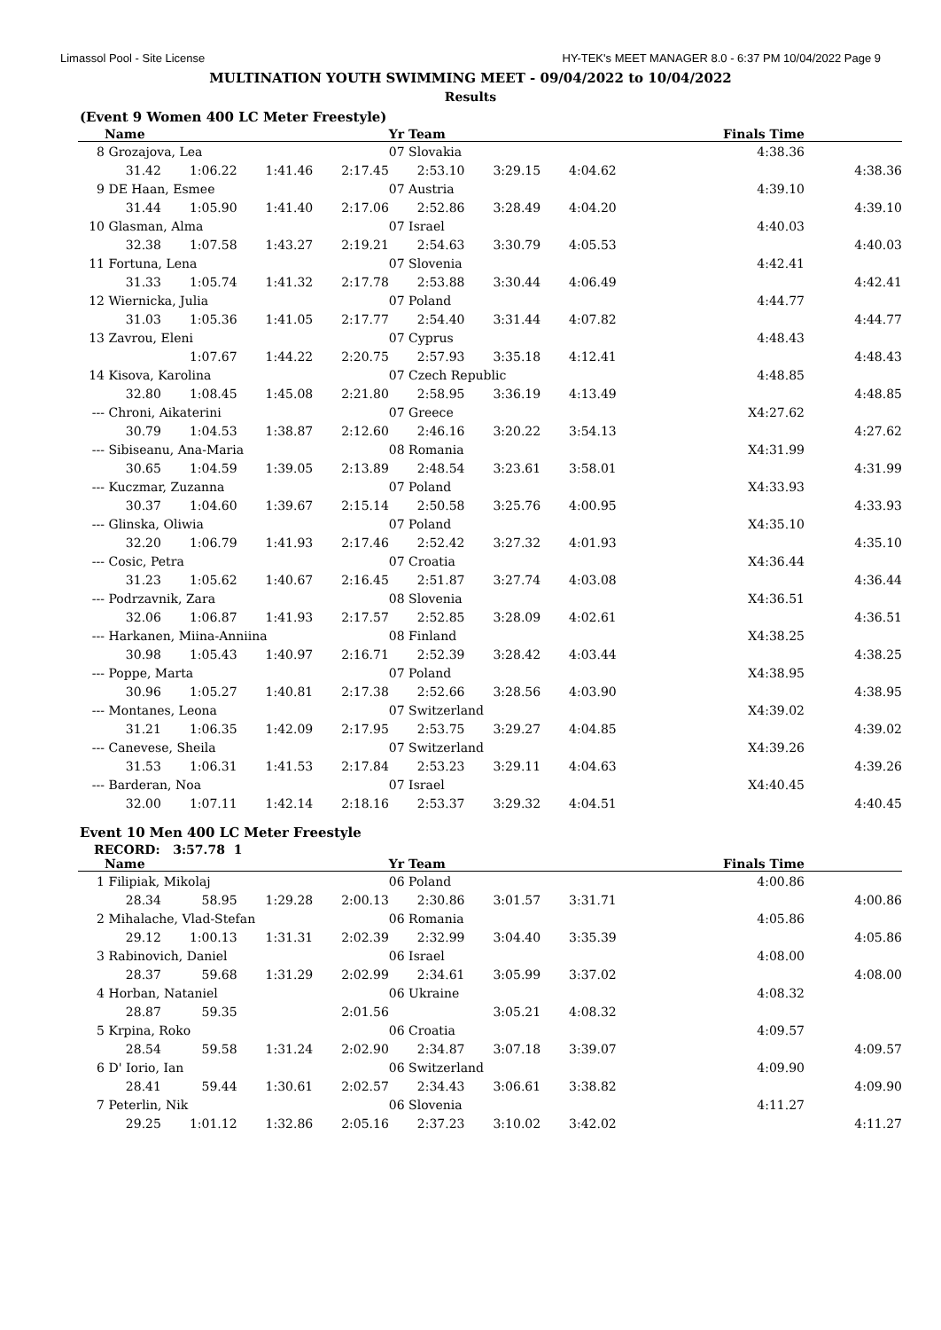Limassol Pool - Site License HY-TEK's MEET MANAGER 8.0 - 6:37 PM 10/04/2022 Page 9
MULTINATION YOUTH SWIMMING MEET - 09/04/2022 to 10/04/2022
Results
(Event 9 Women 400 LC Meter Freestyle)
| | Name | | | | Yr Team | | | Finals Time | |
| --- | --- | --- | --- | --- | --- | --- | --- | --- | --- |
| 8 | Grozajova, Lea | | | | 07 Slovakia | | | 4:38.36 | |
| | 31.42 | 1:06.22 | 1:41.46 | 2:17.45 | 2:53.10 | 3:29.15 | 4:04.62 | 4:38.36 | |
| 9 | DE Haan, Esmee | | | | 07 Austria | | | 4:39.10 | |
| | 31.44 | 1:05.90 | 1:41.40 | 2:17.06 | 2:52.86 | 3:28.49 | 4:04.20 | 4:39.10 | |
| 10 | Glasman, Alma | | | | 07 Israel | | | 4:40.03 | |
| | 32.38 | 1:07.58 | 1:43.27 | 2:19.21 | 2:54.63 | 3:30.79 | 4:05.53 | 4:40.03 | |
| 11 | Fortuna, Lena | | | | 07 Slovenia | | | 4:42.41 | |
| | 31.33 | 1:05.74 | 1:41.32 | 2:17.78 | 2:53.88 | 3:30.44 | 4:06.49 | 4:42.41 | |
| 12 | Wiernicka, Julia | | | | 07 Poland | | | 4:44.77 | |
| | 31.03 | 1:05.36 | 1:41.05 | 2:17.77 | 2:54.40 | 3:31.44 | 4:07.82 | 4:44.77 | |
| 13 | Zavrou, Eleni | | | | 07 Cyprus | | | 4:48.43 | |
| | | 1:07.67 | 1:44.22 | 2:20.75 | 2:57.93 | 3:35.18 | 4:12.41 | 4:48.43 | |
| 14 | Kisova, Karolina | | | | 07 Czech Republic | | | 4:48.85 | |
| | 32.80 | 1:08.45 | 1:45.08 | 2:21.80 | 2:58.95 | 3:36.19 | 4:13.49 | 4:48.85 | |
| --- | Chroni, Aikaterini | | | | 07 Greece | | | X4:27.62 | |
| | 30.79 | 1:04.53 | 1:38.87 | 2:12.60 | 2:46.16 | 3:20.22 | 3:54.13 | 4:27.62 | |
| --- | Sibiseanu, Ana-Maria | | | | 08 Romania | | | X4:31.99 | |
| | 30.65 | 1:04.59 | 1:39.05 | 2:13.89 | 2:48.54 | 3:23.61 | 3:58.01 | 4:31.99 | |
| --- | Kuczmar, Zuzanna | | | | 07 Poland | | | X4:33.93 | |
| | 30.37 | 1:04.60 | 1:39.67 | 2:15.14 | 2:50.58 | 3:25.76 | 4:00.95 | 4:33.93 | |
| --- | Glinska, Oliwia | | | | 07 Poland | | | X4:35.10 | |
| | 32.20 | 1:06.79 | 1:41.93 | 2:17.46 | 2:52.42 | 3:27.32 | 4:01.93 | 4:35.10 | |
| --- | Cosic, Petra | | | | 07 Croatia | | | X4:36.44 | |
| | 31.23 | 1:05.62 | 1:40.67 | 2:16.45 | 2:51.87 | 3:27.74 | 4:03.08 | 4:36.44 | |
| --- | Podrzavnik, Zara | | | | 08 Slovenia | | | X4:36.51 | |
| | 32.06 | 1:06.87 | 1:41.93 | 2:17.57 | 2:52.85 | 3:28.09 | 4:02.61 | 4:36.51 | |
| --- | Harkanen, Miina-Anniina | | | | 08 Finland | | | X4:38.25 | |
| | 30.98 | 1:05.43 | 1:40.97 | 2:16.71 | 2:52.39 | 3:28.42 | 4:03.44 | 4:38.25 | |
| --- | Poppe, Marta | | | | 07 Poland | | | X4:38.95 | |
| | 30.96 | 1:05.27 | 1:40.81 | 2:17.38 | 2:52.66 | 3:28.56 | 4:03.90 | 4:38.95 | |
| --- | Montanes, Leona | | | | 07 Switzerland | | | X4:39.02 | |
| | 31.21 | 1:06.35 | 1:42.09 | 2:17.95 | 2:53.75 | 3:29.27 | 4:04.85 | 4:39.02 | |
| --- | Canevese, Sheila | | | | 07 Switzerland | | | X4:39.26 | |
| | 31.53 | 1:06.31 | 1:41.53 | 2:17.84 | 2:53.23 | 3:29.11 | 4:04.63 | 4:39.26 | |
| --- | Barderan, Noa | | | | 07 Israel | | | X4:40.45 | |
| | 32.00 | 1:07.11 | 1:42.14 | 2:18.16 | 2:53.37 | 3:29.32 | 4:04.51 | 4:40.45 | |
Event 10 Men 400 LC Meter Freestyle
RECORD: 3:57.78 1
| | Name | | | | Yr Team | | | Finals Time | |
| --- | --- | --- | --- | --- | --- | --- | --- | --- | --- |
| 1 | Filipiak, Mikolaj | | | | 06 Poland | | | 4:00.86 | |
| | 28.34 | 58.95 | 1:29.28 | 2:00.13 | 2:30.86 | 3:01.57 | 3:31.71 | 4:00.86 | |
| 2 | Mihalache, Vlad-Stefan | | | | 06 Romania | | | 4:05.86 | |
| | 29.12 | 1:00.13 | 1:31.31 | 2:02.39 | 2:32.99 | 3:04.40 | 3:35.39 | 4:05.86 | |
| 3 | Rabinovich, Daniel | | | | 06 Israel | | | 4:08.00 | |
| | 28.37 | 59.68 | 1:31.29 | 2:02.99 | 2:34.61 | 3:05.99 | 3:37.02 | 4:08.00 | |
| 4 | Horban, Nataniel | | | | 06 Ukraine | | | 4:08.32 | |
| | 28.87 | 59.35 | | 2:01.56 | | 3:05.21 | 4:08.32 | | |
| 5 | Krpina, Roko | | | | 06 Croatia | | | 4:09.57 | |
| | 28.54 | 59.58 | 1:31.24 | 2:02.90 | 2:34.87 | 3:07.18 | 3:39.07 | 4:09.57 | |
| 6 | D' Iorio, Ian | | | | 06 Switzerland | | | 4:09.90 | |
| | 28.41 | 59.44 | 1:30.61 | 2:02.57 | 2:34.43 | 3:06.61 | 3:38.82 | 4:09.90 | |
| 7 | Peterlin, Nik | | | | 06 Slovenia | | | 4:11.27 | |
| | 29.25 | 1:01.12 | 1:32.86 | 2:05.16 | 2:37.23 | 3:10.02 | 3:42.02 | 4:11.27 | |